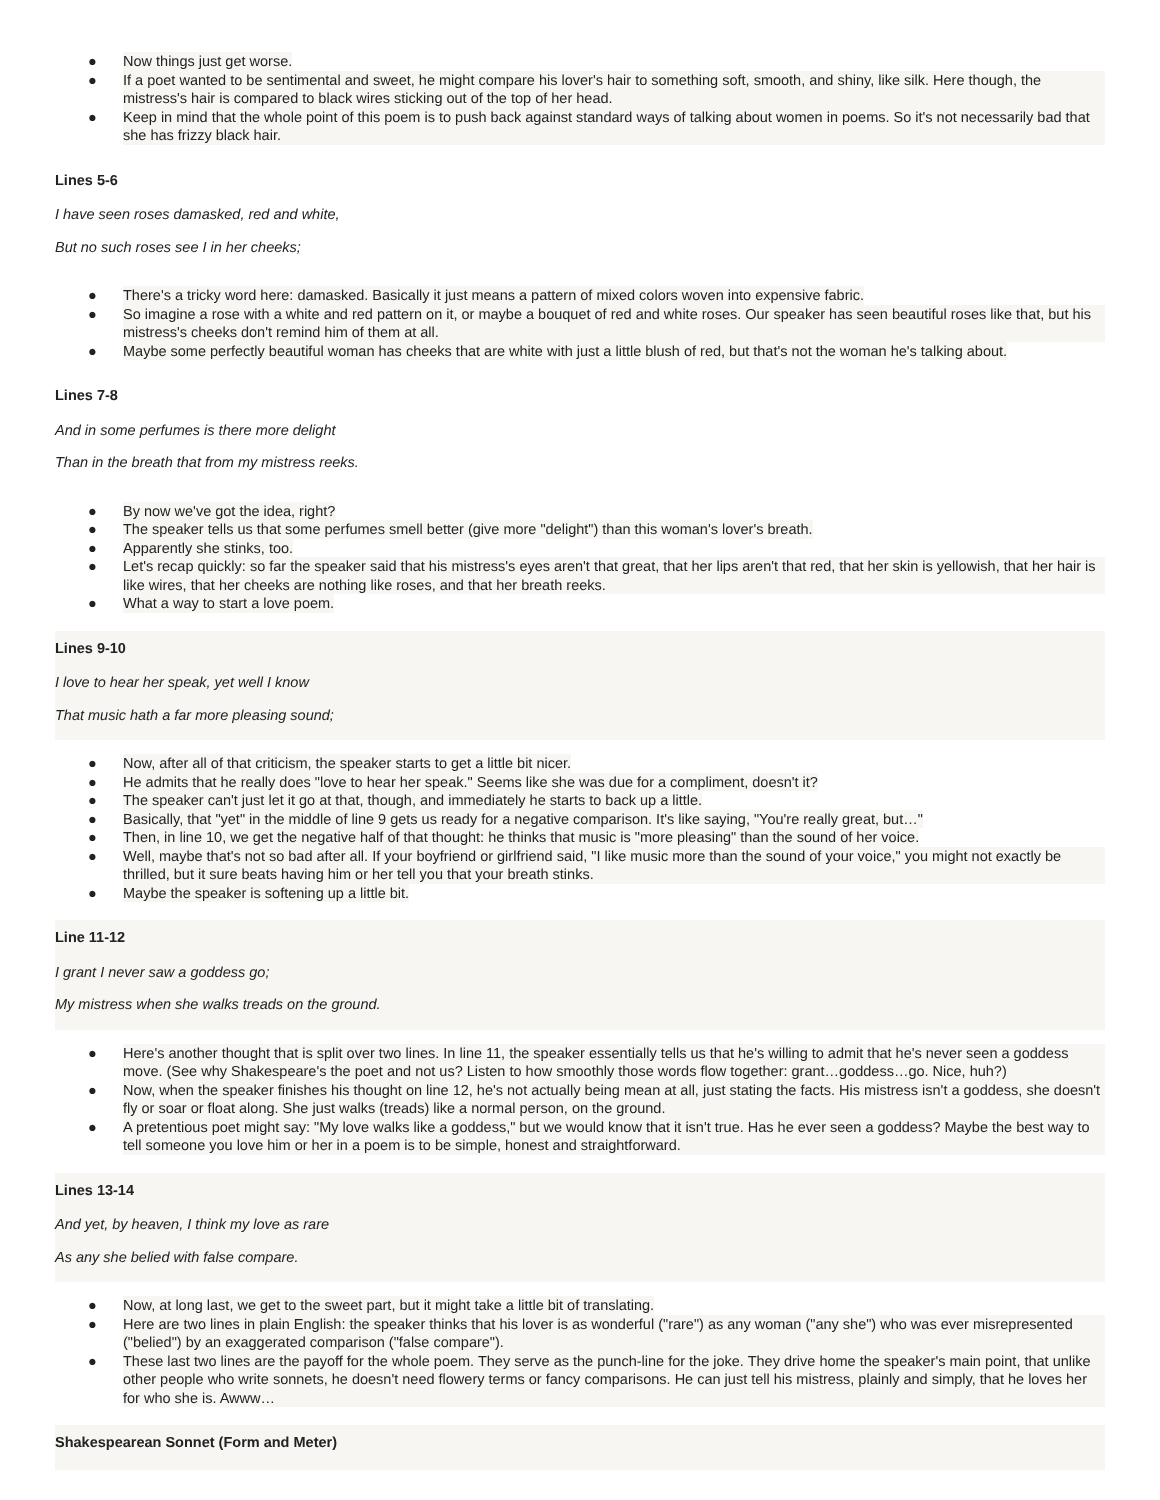● Now things just get worse.
● If a poet wanted to be sentimental and sweet, he might compare his lover's hair to something soft, smooth, and shiny, like silk. Here though, the mistress's hair is compared to black wires sticking out of the top of her head.
● Keep in mind that the whole point of this poem is to push back against standard ways of talking about women in poems. So it's not necessarily bad that she has frizzy black hair.
Lines 5-6
I have seen roses damasked, red and white,
But no such roses see I in her cheeks;
● There's a tricky word here: damasked. Basically it just means a pattern of mixed colors woven into expensive fabric.
● So imagine a rose with a white and red pattern on it, or maybe a bouquet of red and white roses. Our speaker has seen beautiful roses like that, but his mistress's cheeks don't remind him of them at all.
● Maybe some perfectly beautiful woman has cheeks that are white with just a little blush of red, but that's not the woman he's talking about.
Lines 7-8
And in some perfumes is there more delight
Than in the breath that from my mistress reeks.
● By now we've got the idea, right?
● The speaker tells us that some perfumes smell better (give more "delight") than this woman's lover's breath.
● Apparently she stinks, too.
● Let's recap quickly: so far the speaker said that his mistress's eyes aren't that great, that her lips aren't that red, that her skin is yellowish, that her hair is like wires, that her cheeks are nothing like roses, and that her breath reeks.
● What a way to start a love poem.
Lines 9-10
I love to hear her speak, yet well I know
That music hath a far more pleasing sound;
● Now, after all of that criticism, the speaker starts to get a little bit nicer.
● He admits that he really does "love to hear her speak." Seems like she was due for a compliment, doesn't it?
● The speaker can't just let it go at that, though, and immediately he starts to back up a little.
● Basically, that "yet" in the middle of line 9 gets us ready for a negative comparison. It's like saying, "You're really great, but…"
● Then, in line 10, we get the negative half of that thought: he thinks that music is "more pleasing" than the sound of her voice.
● Well, maybe that's not so bad after all. If your boyfriend or girlfriend said, "I like music more than the sound of your voice," you might not exactly be thrilled, but it sure beats having him or her tell you that your breath stinks.
● Maybe the speaker is softening up a little bit.
Line 11-12
I grant I never saw a goddess go;
My mistress when she walks treads on the ground.
● Here's another thought that is split over two lines. In line 11, the speaker essentially tells us that he's willing to admit that he's never seen a goddess move. (See why Shakespeare's the poet and not us? Listen to how smoothly those words flow together: grant…goddess…go. Nice, huh?)
● Now, when the speaker finishes his thought on line 12, he's not actually being mean at all, just stating the facts. His mistress isn't a goddess, she doesn't fly or soar or float along. She just walks (treads) like a normal person, on the ground.
● A pretentious poet might say: "My love walks like a goddess," but we would know that it isn't true. Has he ever seen a goddess? Maybe the best way to tell someone you love him or her in a poem is to be simple, honest and straightforward.
Lines 13-14
And yet, by heaven, I think my love as rare
As any she belied with false compare.
● Now, at long last, we get to the sweet part, but it might take a little bit of translating.
● Here are two lines in plain English: the speaker thinks that his lover is as wonderful ("rare") as any woman ("any she") who was ever misrepresented ("belied") by an exaggerated comparison ("false compare").
● These last two lines are the payoff for the whole poem. They serve as the punch-line for the joke. They drive home the speaker's main point, that unlike other people who write sonnets, he doesn't need flowery terms or fancy comparisons. He can just tell his mistress, plainly and simply, that he loves her for who she is. Awww…
Shakespearean Sonnet (Form and Meter)